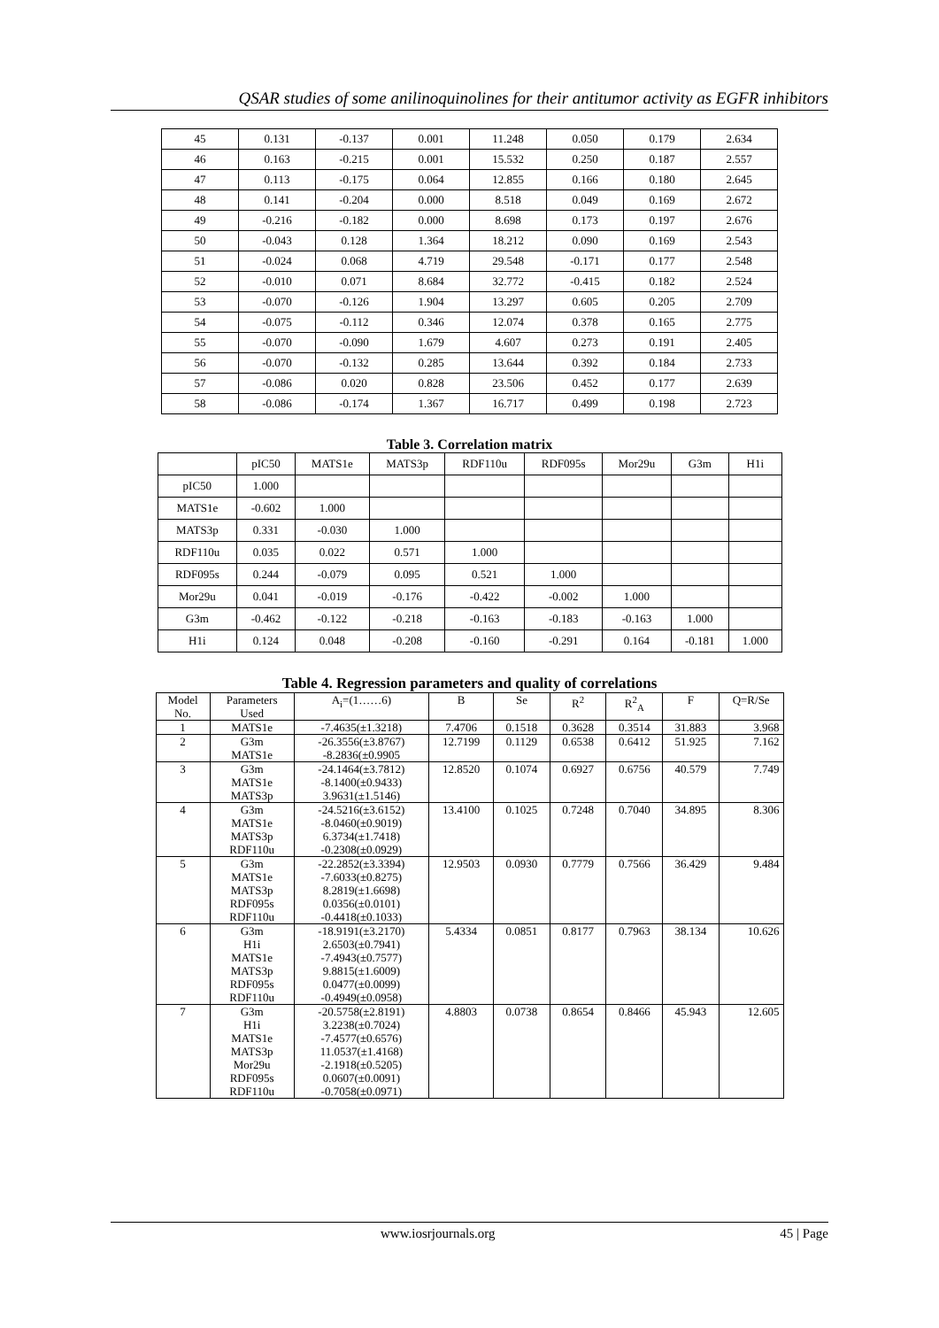QSAR studies of some anilinoquinolines for their antitumor activity as EGFR inhibitors
| 45 | 0.131 | -0.137 | 0.001 | 11.248 | 0.050 | 0.179 | 2.634 |
| 46 | 0.163 | -0.215 | 0.001 | 15.532 | 0.250 | 0.187 | 2.557 |
| 47 | 0.113 | -0.175 | 0.064 | 12.855 | 0.166 | 0.180 | 2.645 |
| 48 | 0.141 | -0.204 | 0.000 | 8.518 | 0.049 | 0.169 | 2.672 |
| 49 | -0.216 | -0.182 | 0.000 | 8.698 | 0.173 | 0.197 | 2.676 |
| 50 | -0.043 | 0.128 | 1.364 | 18.212 | 0.090 | 0.169 | 2.543 |
| 51 | -0.024 | 0.068 | 4.719 | 29.548 | -0.171 | 0.177 | 2.548 |
| 52 | -0.010 | 0.071 | 8.684 | 32.772 | -0.415 | 0.182 | 2.524 |
| 53 | -0.070 | -0.126 | 1.904 | 13.297 | 0.605 | 0.205 | 2.709 |
| 54 | -0.075 | -0.112 | 0.346 | 12.074 | 0.378 | 0.165 | 2.775 |
| 55 | -0.070 | -0.090 | 1.679 | 4.607 | 0.273 | 0.191 | 2.405 |
| 56 | -0.070 | -0.132 | 0.285 | 13.644 | 0.392 | 0.184 | 2.733 |
| 57 | -0.086 | 0.020 | 0.828 | 23.506 | 0.452 | 0.177 | 2.639 |
| 58 | -0.086 | -0.174 | 1.367 | 16.717 | 0.499 | 0.198 | 2.723 |
Table 3. Correlation matrix
| | pIC50 | MATS1e | MATS3p | RDF110u | RDF095s | Mor29u | G3m | H1i |
| --- | --- | --- | --- | --- | --- | --- | --- | --- |
| pIC50 | 1.000 | | | | | | | |
| MATS1e | -0.602 | 1.000 | | | | | | |
| MATS3p | 0.331 | -0.030 | 1.000 | | | | | |
| RDF110u | 0.035 | 0.022 | 0.571 | 1.000 | | | | |
| RDF095s | 0.244 | -0.079 | 0.095 | 0.521 | 1.000 | | | |
| Mor29u | 0.041 | -0.019 | -0.176 | -0.422 | -0.002 | 1.000 | | |
| G3m | -0.462 | -0.122 | -0.218 | -0.163 | -0.183 | -0.163 | 1.000 | |
| H1i | 0.124 | 0.048 | -0.208 | -0.160 | -0.291 | 0.164 | -0.181 | 1.000 |
Table 4. Regression parameters and quality of correlations
| Model No. | Parameters Used | A<sub>i</sub>=(1……6) | B | Se | R<sup>2</sup> | R<sup>2</sup><sub>A</sub> | F | Q=R/Se |
| --- | --- | --- | --- | --- | --- | --- | --- | --- |
| 1 | MATS1e | -7.4635(±1.3218) | 7.4706 | 0.1518 | 0.3628 | 0.3514 | 31.883 | 3.968 |
| 2 | G3m MATS1e | -26.3556(±3.8767) -8.2836(±0.9905 | 12.7199 | 0.1129 | 0.6538 | 0.6412 | 51.925 | 7.162 |
| 3 | G3m MATS1e MATS3p | -24.1464(±3.7812) -8.1400(±0.9433) 3.9631(±1.5146) | 12.8520 | 0.1074 | 0.6927 | 0.6756 | 40.579 | 7.749 |
| 4 | G3m MATS1e MATS3p RDF110u | -24.5216(±3.6152) -8.0460(±0.9019) 6.3734(±1.7418) -0.2308(±0.0929) | 13.4100 | 0.1025 | 0.7248 | 0.7040 | 34.895 | 8.306 |
| 5 | G3m MATS1e MATS3p RDF095s RDF110u | -22.2852(±3.3394) -7.6033(±0.8275) 8.2819(±1.6698) 0.0356(±0.0101) -0.4418(±0.1033) | 12.9503 | 0.0930 | 0.7779 | 0.7566 | 36.429 | 9.484 |
| 6 | G3m H1i MATS1e MATS3p RDF095s RDF110u | -18.9191(±3.2170) 2.6503(±0.7941) -7.4943(±0.7577) 9.8815(±1.6009) 0.0477(±0.0099) -0.4949(±0.0958) | 5.4334 | 0.0851 | 0.8177 | 0.7963 | 38.134 | 10.626 |
| 7 | G3m H1i MATS1e MATS3p Mor29u RDF095s RDF110u | -20.5758(±2.8191) 3.2238(±0.7024) -7.4577(±0.6576) 11.0537(±1.4168) -2.1918(±0.5205) 0.0607(±0.0091) -0.7058(±0.0971) | 4.8803 | 0.0738 | 0.8654 | 0.8466 | 45.943 | 12.605 |
www.iosrjournals.org 45 | Page